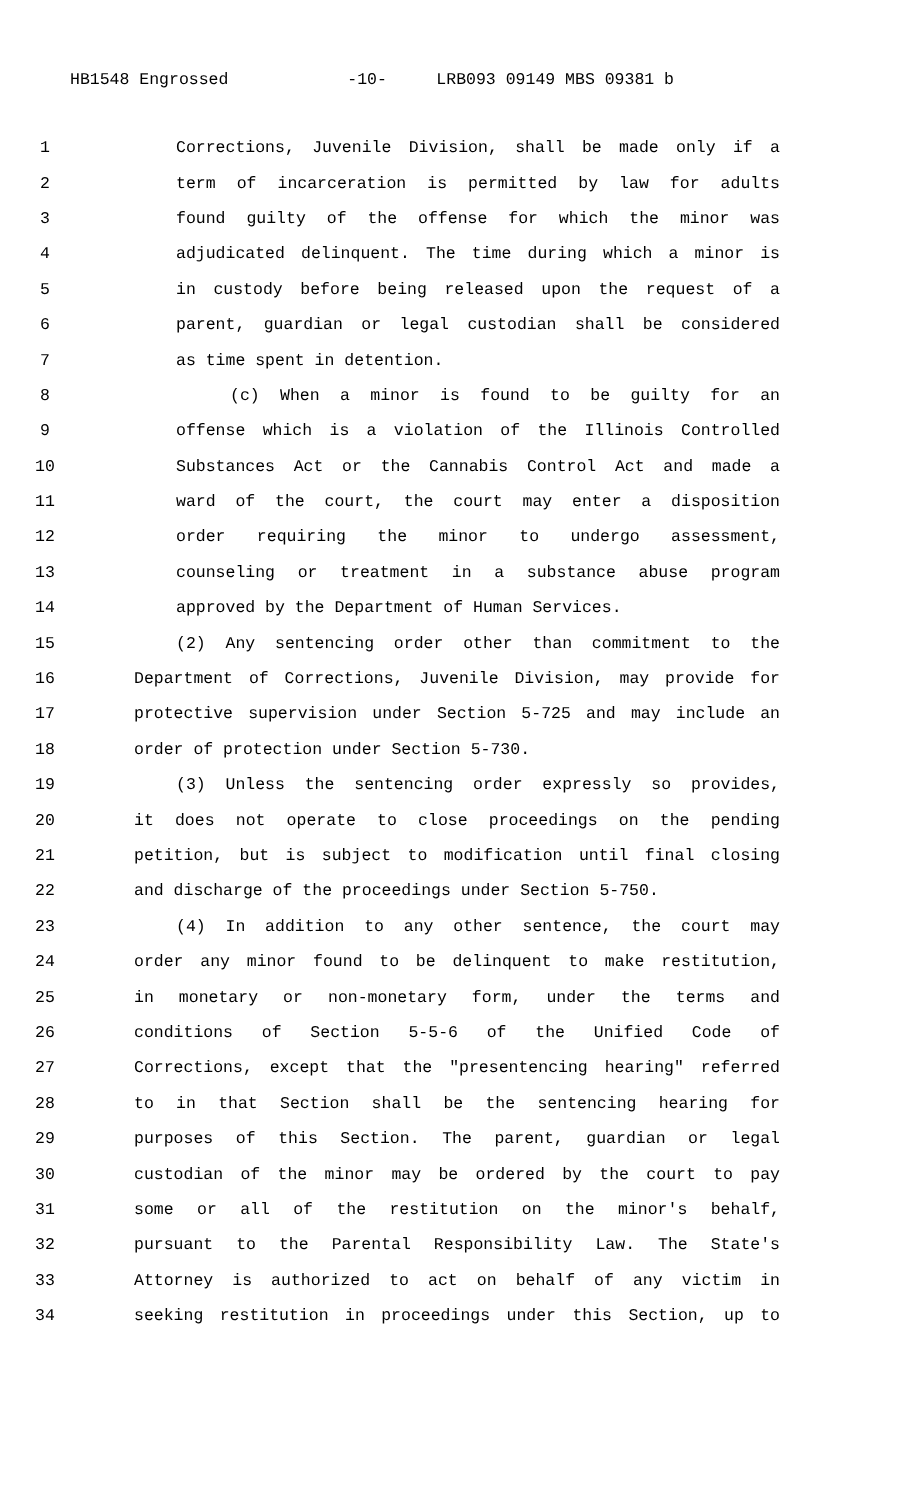HB1548 Engrossed -10- LRB093 09149 MBS 09381 b
1 Corrections, Juvenile Division, shall be made only if a
2 term of incarceration is permitted by law for adults
3 found guilty of the offense for which the minor was
4 adjudicated delinquent. The time during which a minor is
5 in custody before being released upon the request of a
6 parent, guardian or legal custodian shall be considered
7 as time spent in detention.
8 (c) When a minor is found to be guilty for an
9 offense which is a violation of the Illinois Controlled
10 Substances Act or the Cannabis Control Act and made a
11 ward of the court, the court may enter a disposition
12 order requiring the minor to undergo assessment,
13 counseling or treatment in a substance abuse program
14 approved by the Department of Human Services.
15 (2) Any sentencing order other than commitment to the
16 Department of Corrections, Juvenile Division, may provide for
17 protective supervision under Section 5-725 and may include an
18 order of protection under Section 5-730.
19 (3) Unless the sentencing order expressly so provides,
20 it does not operate to close proceedings on the pending
21 petition, but is subject to modification until final closing
22 and discharge of the proceedings under Section 5-750.
23 (4) In addition to any other sentence, the court may
24 order any minor found to be delinquent to make restitution,
25 in monetary or non-monetary form, under the terms and
26 conditions of Section 5-5-6 of the Unified Code of
27 Corrections, except that the "presentencing hearing" referred
28 to in that Section shall be the sentencing hearing for
29 purposes of this Section. The parent, guardian or legal
30 custodian of the minor may be ordered by the court to pay
31 some or all of the restitution on the minor's behalf,
32 pursuant to the Parental Responsibility Law. The State's
33 Attorney is authorized to act on behalf of any victim in
34 seeking restitution in proceedings under this Section, up to